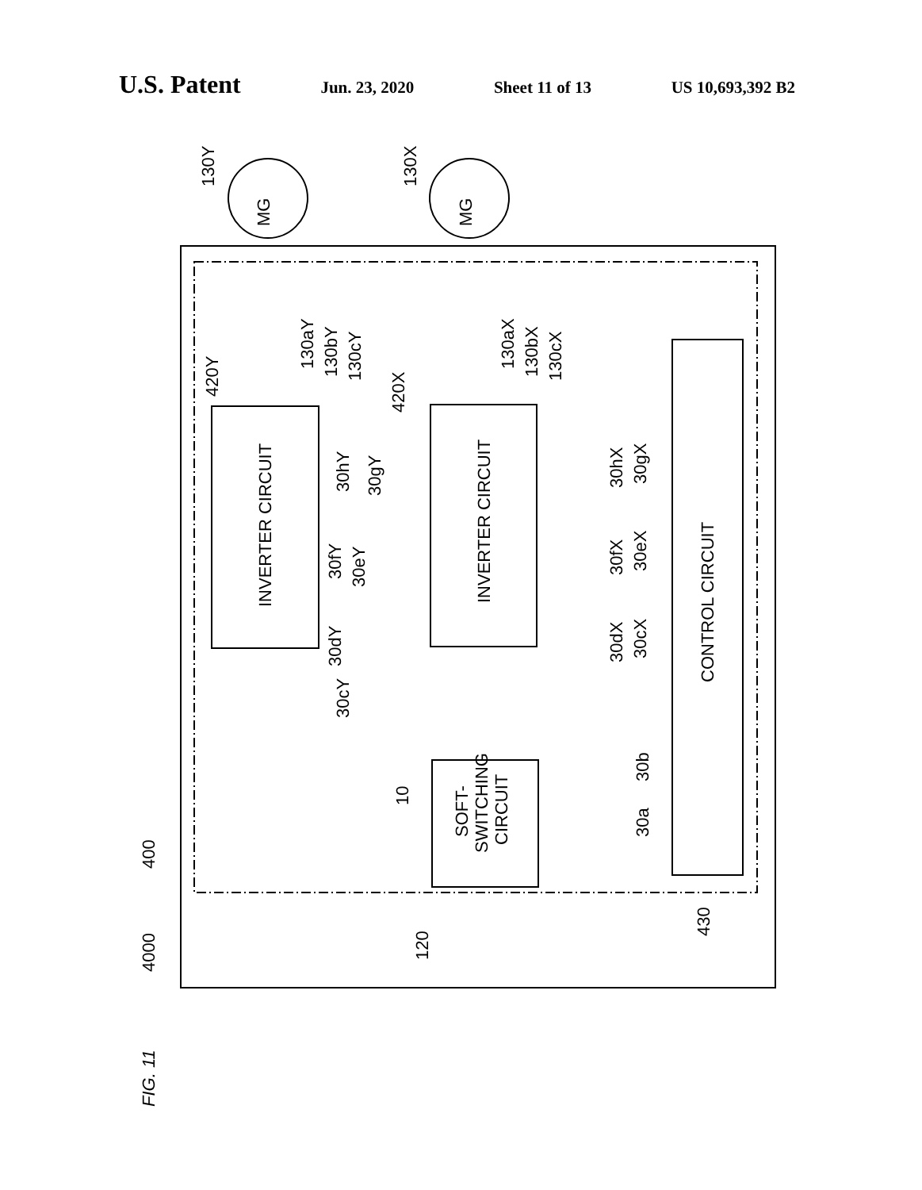U.S. Patent Jun. 23, 2020 Sheet 11 of 13 US 10,693,392 B2
MG
MG
INVERTER CIRCUIT
INVERTER CIRCUIT
CONTROL CIRCUIT
SOFT-
SWITCHING
CIRCUIT
130Y
130X
130aY
130bY
130cY
130aX
130bX
130cX
420Y
420X
30hY
30gY
30fY
30eY
30dY
30cY
30hX
30gX
30fX
30eX
30dX
30cX
30b
30a
10
400
4000
120
430
FIG. 11